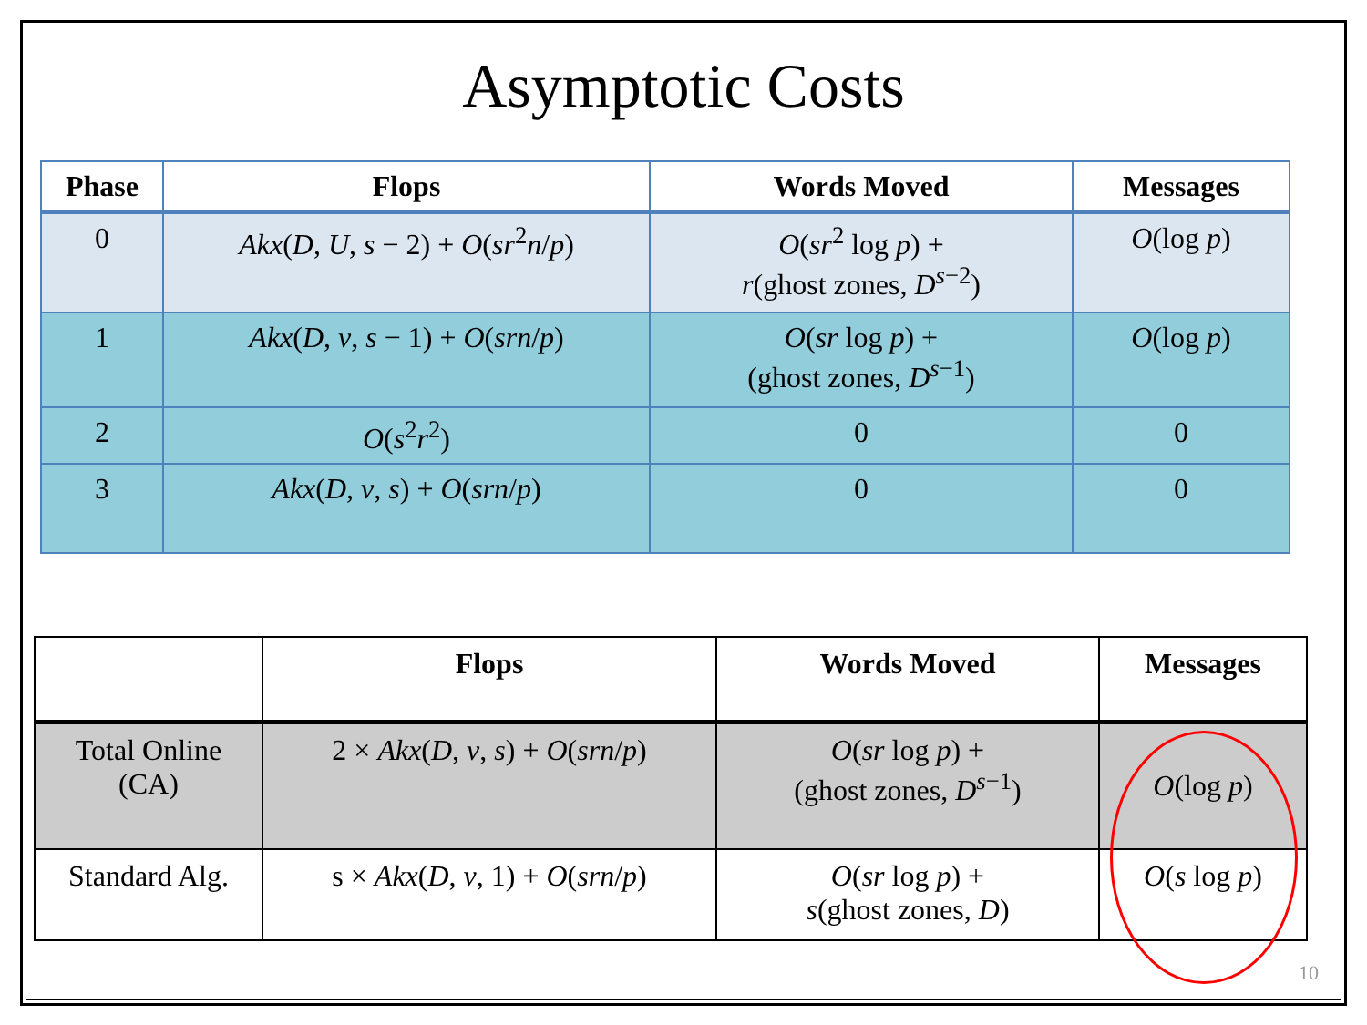Asymptotic Costs
| Phase | Flops | Words Moved | Messages |
| --- | --- | --- | --- |
| 0 | Akx ( D , U , s − 2) + O ( sr<sup>2</sup> n / p ) | O ( sr<sup>2</sup> log p ) + r (ghost zones, D<sup>s−2</sup>) | O (log p ) |
| 1 | Akx ( D , v , s − 1) + O ( srn / p ) | O ( sr log p ) + (ghost zones, D<sup>s−1</sup>) | O (log p ) |
| 2 | O ( s<sup>2</sup> r<sup>2</sup>) | 0 | 0 |
| 3 | Akx ( D , v , s ) + O ( srn / p ) | 0 | 0 |
| | Flops | Words Moved | Messages |
| --- | --- | --- | --- |
| Total Online (CA) | 2 × Akx ( D , v , s ) + O ( srn / p ) | O ( sr log p ) + (ghost zones, D<sup>s−1</sup>) | O (log p ) |
| Standard Alg. | s × Akx ( D , v , 1) + O ( srn / p ) | O ( sr log p ) + s (ghost zones, D ) | O ( s log p ) |
10